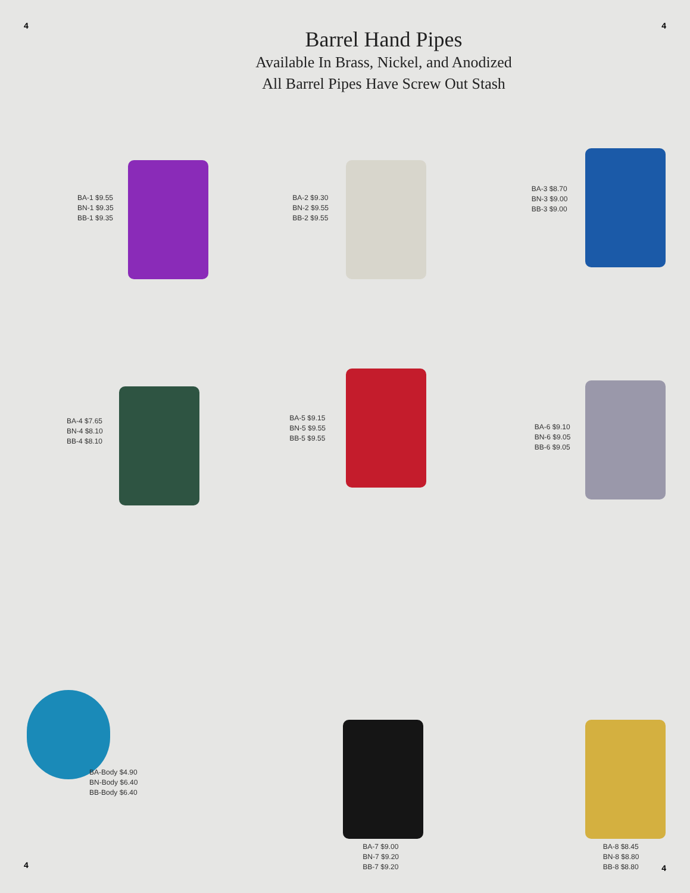4 4
Barrel Hand Pipes
Available In Brass, Nickel, and Anodized
All Barrel Pipes Have Screw Out Stash
BA-1 $9.55
BN-1 $9.35
BB-1 $9.35
BA-2 $9.30
BN-2 $9.55
BB-2 $9.55
BA-3 $8.70
BN-3 $9.00
BB-3 $9.00
BA-4 $7.65
BN-4 $8.10
BB-4 $8.10
BA-5 $9.15
BN-5 $9.55
BB-5 $9.55
BA-6 $9.10
BN-6 $9.05
BB-6 $9.05
BA-Body $4.90
BN-Body $6.40
BB-Body $6.40
BA-7 $9.00
BN-7 $9.20
BB-7 $9.20
BA-8 $8.45
BN-8 $8.80
BB-8 $8.80
4 4